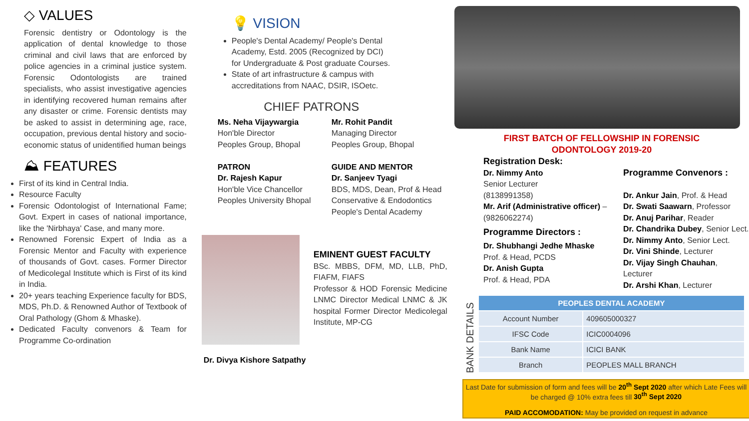◇ VALUES
Forensic dentistry or Odontology is the application of dental knowledge to those criminal and civil laws that are enforced by police agencies in a criminal justice system. Forensic Odontologists are trained specialists, who assist investigative agencies in identifying recovered human remains after any disaster or crime. Forensic dentists may be asked to assist in determining age, race, occupation, previous dental history and socio- economic status of unidentified human beings
⛰ FEATURES
First of its kind in Central India.
Resource Faculty
Forensic Odontologist of International Fame; Govt. Expert in cases of national importance, like the 'Nirbhaya' Case, and many more.
Renowned Forensic Expert of India as a Forensic Mentor and Faculty with experience of thousands of Govt. cases. Former Director of Medicolegal Institute which is First of its kind in India.
20+ years teaching Experience faculty for BDS, MDS, Ph.D. & Renowned Author of Textbook of Oral Pathology (Ghom & Mhaske).
Dedicated Faculty convenors & Team for Programme Co-ordination
💡 VISION
People's Dental Academy/ People's Dental Academy, Estd. 2005 (Recognized by DCI) for Undergraduate & Post graduate Courses.
State of art infrastructure & campus with accreditations from NAAC, DSIR, ISOetc.
CHIEF PATRONS
Ms. Neha Vijaywargia
Hon'ble Director
Peoples Group, Bhopal
PATRON
Dr. Rajesh Kapur
Hon'ble Vice Chancellor
Peoples University Bhopal
Mr. Rohit Pandit
Managing Director
Peoples Group, Bhopal
GUIDE AND MENTOR
Dr. Sanjeev Tyagi
BDS, MDS, Dean, Prof & Head
Conservative & Endodontics
People's Dental Academy
EMINENT GUEST FACULTY
BSc. MBBS, DFM, MD, LLB, PhD, FIAFM, FIAFS
Professor & HOD Forensic Medicine LNMC Director Medical LNMC & JK hospital Former Director Medicolegal Institute, MP-CG
Dr. Divya Kishore Satpathy
FIRST BATCH OF FELLOWSHIP IN FORENSIC
ODONTOLOGY 2019-20
Registration Desk:
Dr. Nimmy Anto
Senior Lecturer
(8138991358)
Mr. Arif (Administrative officer) – (9826062274)
Programme Directors :
Dr. Shubhangi Jedhe Mhaske
Prof. & Head, PCDS
Dr. Anish Gupta
Prof. & Head, PDA
Programme Convenors :
Dr. Ankur Jain, Prof. & Head
Dr. Swati Saawarn, Professor
Dr. Anuj Parihar, Reader
Dr. Chandrika Dubey, Senior Lect.
Dr. Nimmy Anto, Senior Lect.
Dr. Vini Shinde, Lecturer
Dr. Vijay Singh Chauhan, Lecturer
Dr. Arshi Khan, Lecturer
BANK DETAILS
| PEOPLES DENTAL ACADEMY | |
| --- | --- |
| Account Number | 409605000327 |
| IFSC Code | ICIC0004096 |
| Bank Name | ICICI BANK |
| Branch | PEOPLES MALL BRANCH |
Last Date for submission of form and fees will be 20<sup>th</sup> Sept 2020 after which Late Fees will be charged @ 10% extra fees till 30<sup>th</sup> Sept 2020
PAID ACCOMODATION: May be provided on request in advance